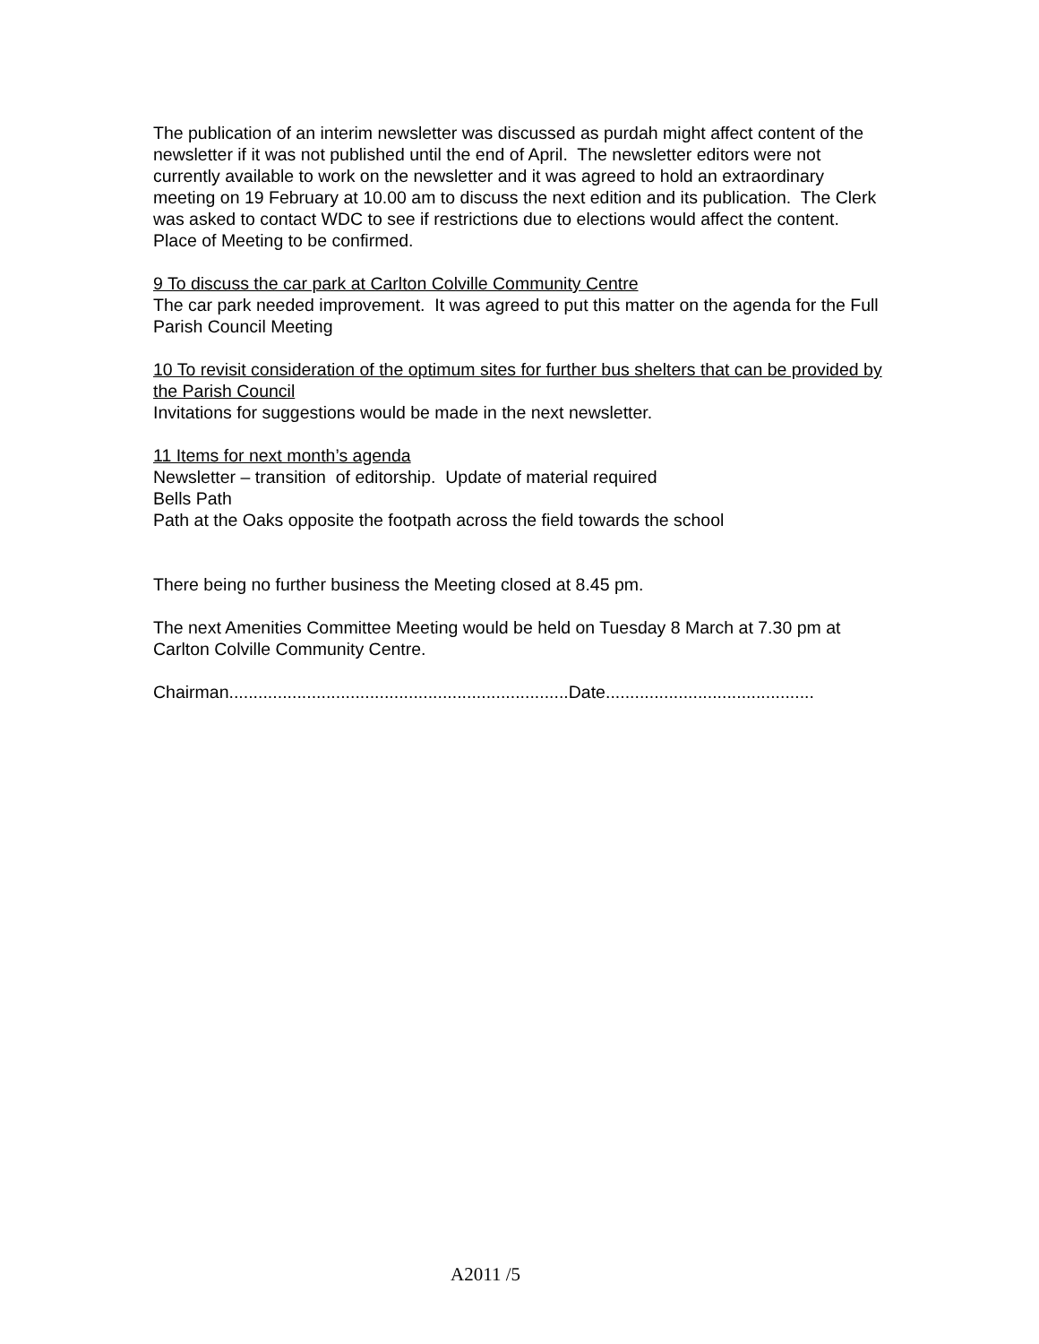The publication of an interim newsletter was discussed as purdah might affect content of the newsletter if it was not published until the end of April. The newsletter editors were not currently available to work on the newsletter and it was agreed to hold an extraordinary meeting on 19 February at 10.00 am to discuss the next edition and its publication. The Clerk was asked to contact WDC to see if restrictions due to elections would affect the content. Place of Meeting to be confirmed.
9 To discuss the car park at Carlton Colville Community Centre
The car park needed improvement. It was agreed to put this matter on the agenda for the Full Parish Council Meeting
10 To revisit consideration of the optimum sites for further bus shelters that can be provided by the Parish Council
Invitations for suggestions would be made in the next newsletter.
11 Items for next month’s agenda
Newsletter – transition of editorship. Update of material required
Bells Path
Path at the Oaks opposite the footpath across the field towards the school
There being no further business the Meeting closed at 8.45 pm.
The next Amenities Committee Meeting would be held on Tuesday 8 March at 7.30 pm at Carlton Colville Community Centre.
Chairman......................................................................Date...........................................
A2011 /5